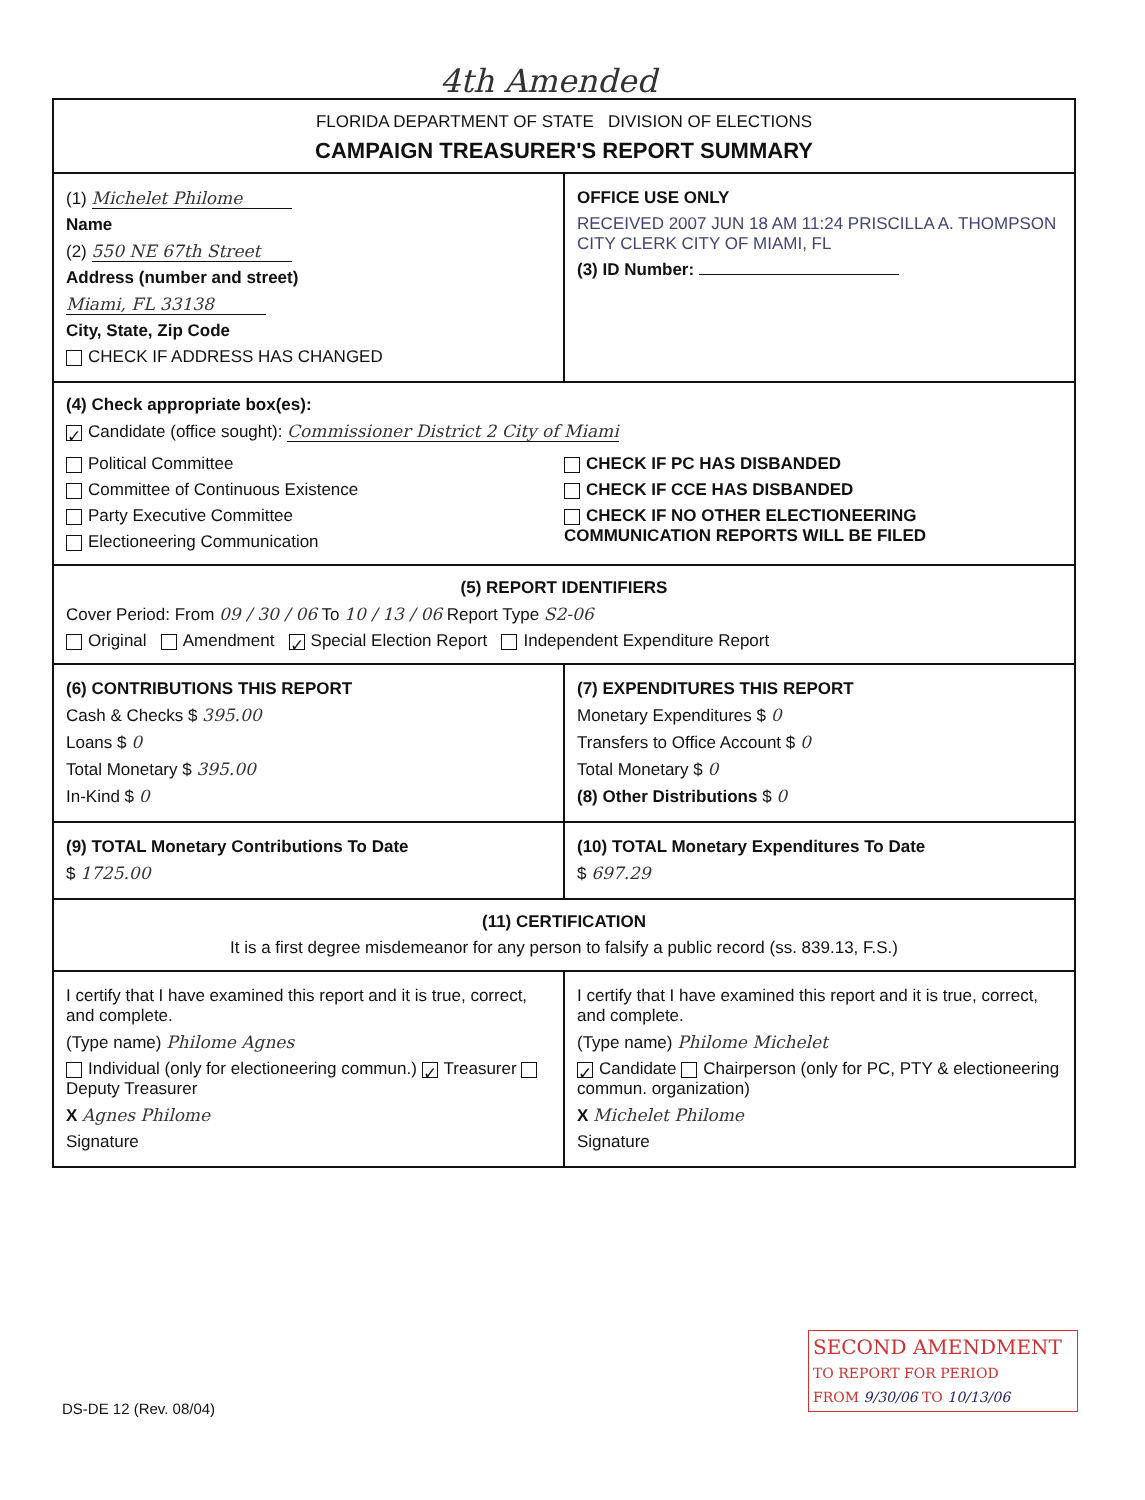4th Amended
FLORIDA DEPARTMENT OF STATE DIVISION OF ELECTIONS
CAMPAIGN TREASURER'S REPORT SUMMARY
(1) Michelet Philome
Name
(2) 550 NE 67th Street
Address (number and street)
Miami, FL 33138
City, State, Zip Code
CHECK IF ADDRESS HAS CHANGED
OFFICE USE ONLY
RECEIVED 2007 JUN 18 AM 11:24 PRISCILLA A. THOMPSON CITY CLERK CITY OF MIAMI, FL
(3) ID Number:
(4) Check appropriate box(es):
✓ Candidate (office sought): Commissioner District 2 City of Miami
Political Committee
Committee of Continuous Existence
Party Executive Committee
Electioneering Communication
CHECK IF PC HAS DISBANDED
CHECK IF CCE HAS DISBANDED
CHECK IF NO OTHER ELECTIONEERING COMMUNICATION REPORTS WILL BE FILED
(5) REPORT IDENTIFIERS
Cover Period: From 09 / 30 / 06 To 10 / 13 / 06 Report Type S2-06
Original Amendment ✓ Special Election Report Independent Expenditure Report
(6) CONTRIBUTIONS THIS REPORT
Cash & Checks $ 395.00
Loans $ 0
Total Monetary $ 395.00
In-Kind $ 0
(7) EXPENDITURES THIS REPORT
Monetary Expenditures $ 0
Transfers to Office Account $ 0
Total Monetary $ 0
(8) Other Distributions $ 0
(9) TOTAL Monetary Contributions To Date
$ 1725.00
(10) TOTAL Monetary Expenditures To Date
$ 697.29
(11) CERTIFICATION
It is a first degree misdemeanor for any person to falsify a public record (ss. 839.13, F.S.)
I certify that I have examined this report and it is true, correct, and complete.
(Type name) Philome Agnes
Individual (only for electioneering commun.) ✓ Treasurer Deputy Treasurer
X Agnes Philome
Signature
I certify that I have examined this report and it is true, correct, and complete.
(Type name) Philome Michelet
✓ Candidate Chairperson (only for PC, PTY & electioneering commun. organization)
X Michelet Philome
Signature
DS-DE 12 (Rev. 08/04)
SECOND AMENDMENT
TO REPORT FOR PERIOD
FROM 9/30/06 TO 10/13/06